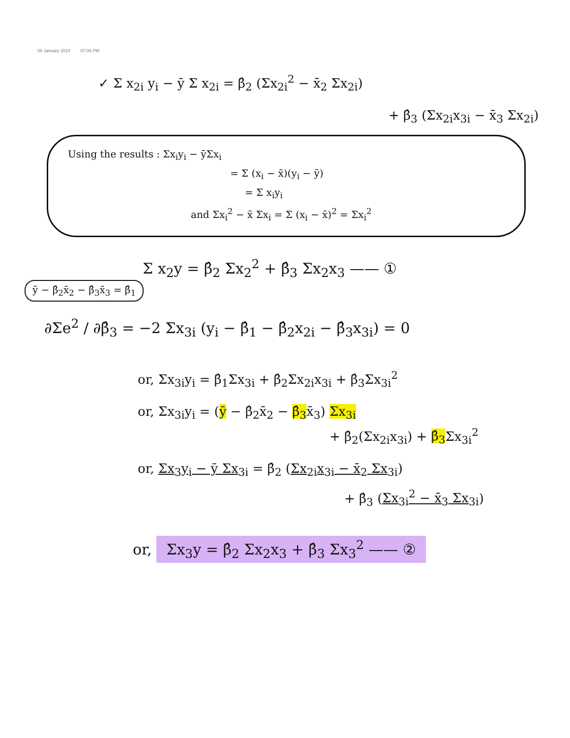08 January 2024 07:06 PM
✓ Σ x<sub>2i</sub> y<sub>i</sub> − ȳ Σ x<sub>2i</sub> = β̂<sub>2</sub> (Σx<sub>2i</sub><sup>2</sup> − x̄<sub>2</sub> Σx<sub>2i</sub>)
+ β̂<sub>3</sub> (Σx<sub>2i</sub>x<sub>3i</sub> − x̄<sub>3</sub> Σx<sub>2i</sub>)
Using the results : Σx<sub>i</sub>y<sub>i</sub> − ȳΣx<sub>i</sub>
= Σ (x<sub>i</sub> − x̄)(y<sub>i</sub> − ȳ)
= Σ x<sub>i</sub>y<sub>i</sub>
and Σx<sub>i</sub><sup>2</sup> − x̄ Σx<sub>i</sub> = Σ (x<sub>i</sub> − x̄)<sup>2</sup> = Σx<sub>i</sub><sup>2</sup>
Σ x<sub>2</sub>y = β̂<sub>2</sub> Σx<sub>2</sub><sup>2</sup> + β̂<sub>3</sub> Σx<sub>2</sub>x<sub>3</sub> —— ①
ȳ − β̂<sub>2</sub>x̄<sub>2</sub> − β̂<sub>3</sub>x̄<sub>3</sub> = β̂<sub>1</sub>
∂Σe<sup>2</sup> / ∂β̂<sub>3</sub> = −2 Σx<sub>3i</sub> (y<sub>i</sub> − β̂<sub>1</sub> − β̂<sub>2</sub>x<sub>2i</sub> − β̂<sub>3</sub>x<sub>3i</sub>) = 0
or, Σx<sub>3i</sub>y<sub>i</sub> = β̂<sub>1</sub>Σx<sub>3i</sub> + β̂<sub>2</sub>Σx<sub>2i</sub>x<sub>3i</sub> + β̂<sub>3</sub>Σx<sub>3i</sub><sup>2</sup>
or, Σx<sub>3i</sub>y<sub>i</sub> = (ȳ − β̂<sub>2</sub>x̄<sub>2</sub> − β̂<sub>3</sub>x̄<sub>3</sub>) Σx<sub>3i</sub>
+ β̂<sub>2</sub>(Σx<sub>2i</sub>x<sub>3i</sub>) + β̂<sub>3</sub> Σx<sub>3i</sub><sup>2</sup>
or, Σx<sub>3</sub>y<sub>i</sub> − ȳ Σx<sub>3i</sub> = β̂<sub>2</sub> (Σx<sub>2i</sub>x<sub>3i</sub> − x̄<sub>2</sub> Σx<sub>3i</sub>)
+ β̂<sub>3</sub> (Σx<sub>3i</sub><sup>2</sup> − x̄<sub>3</sub> Σx<sub>3i</sub>)
or, Σx<sub>3</sub>y = β̂<sub>2</sub> Σx<sub>2</sub>x<sub>3</sub> + β̂<sub>3</sub> Σx<sub>3</sub><sup>2</sup> —— ②